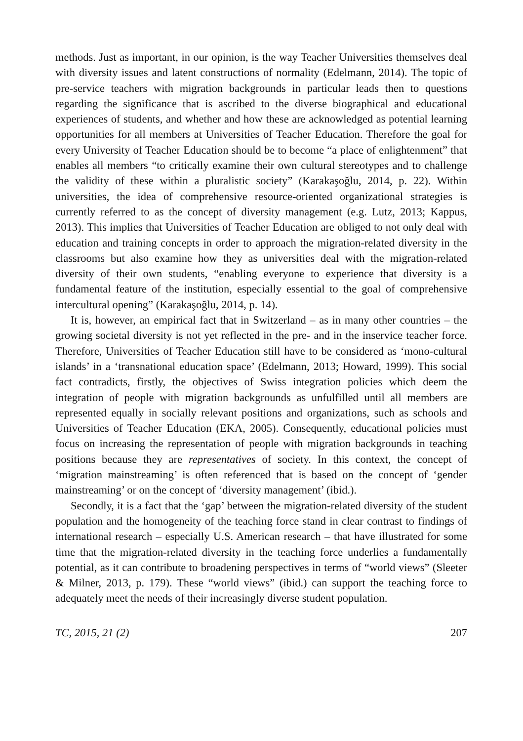methods. Just as important, in our opinion, is the way Teacher Universities themselves deal with diversity issues and latent constructions of normality (Edelmann, 2014). The topic of pre-service teachers with migration backgrounds in particular leads then to questions regarding the significance that is ascribed to the diverse biographical and educational experiences of students, and whether and how these are acknowledged as potential learning opportunities for all members at Universities of Teacher Education. Therefore the goal for every University of Teacher Education should be to become “a place of enlightenment” that enables all members “to critically examine their own cultural stereotypes and to challenge the validity of these within a pluralistic society” (Karakaşoğlu, 2014, p. 22). Within universities, the idea of comprehensive resource-oriented organizational strategies is currently referred to as the concept of diversity management (e.g. Lutz, 2013; Kappus, 2013). This implies that Universities of Teacher Education are obliged to not only deal with education and training concepts in order to approach the migration-related diversity in the classrooms but also examine how they as universities deal with the migration-related diversity of their own students, “enabling everyone to experience that diversity is a fundamental feature of the institution, especially essential to the goal of comprehensive intercultural opening” (Karakaşoğlu, 2014, p. 14).
It is, however, an empirical fact that in Switzerland – as in many other countries – the growing societal diversity is not yet reflected in the pre- and in the inservice teacher force. Therefore, Universities of Teacher Education still have to be considered as ‘mono-cultural islands’ in a ‘transnational education space’ (Edelmann, 2013; Howard, 1999). This social fact contradicts, firstly, the objectives of Swiss integration policies which deem the integration of people with migration backgrounds as unfulfilled until all members are represented equally in socially relevant positions and organizations, such as schools and Universities of Teacher Education (EKA, 2005). Consequently, educational policies must focus on increasing the representation of people with migration backgrounds in teaching positions because they are representatives of society. In this context, the concept of ‘migration mainstreaming’ is often referenced that is based on the concept of ‘gender mainstreaming’ or on the concept of ‘diversity management’ (ibid.).
Secondly, it is a fact that the ‘gap’ between the migration-related diversity of the student population and the homogeneity of the teaching force stand in clear contrast to findings of international research – especially U.S. American research – that have illustrated for some time that the migration-related diversity in the teaching force underlies a fundamentally potential, as it can contribute to broadening perspectives in terms of “world views” (Sleeter & Milner, 2013, p. 179). These “world views” (ibid.) can support the teaching force to adequately meet the needs of their increasingly diverse student population.
TC, 2015, 21 (2) 207